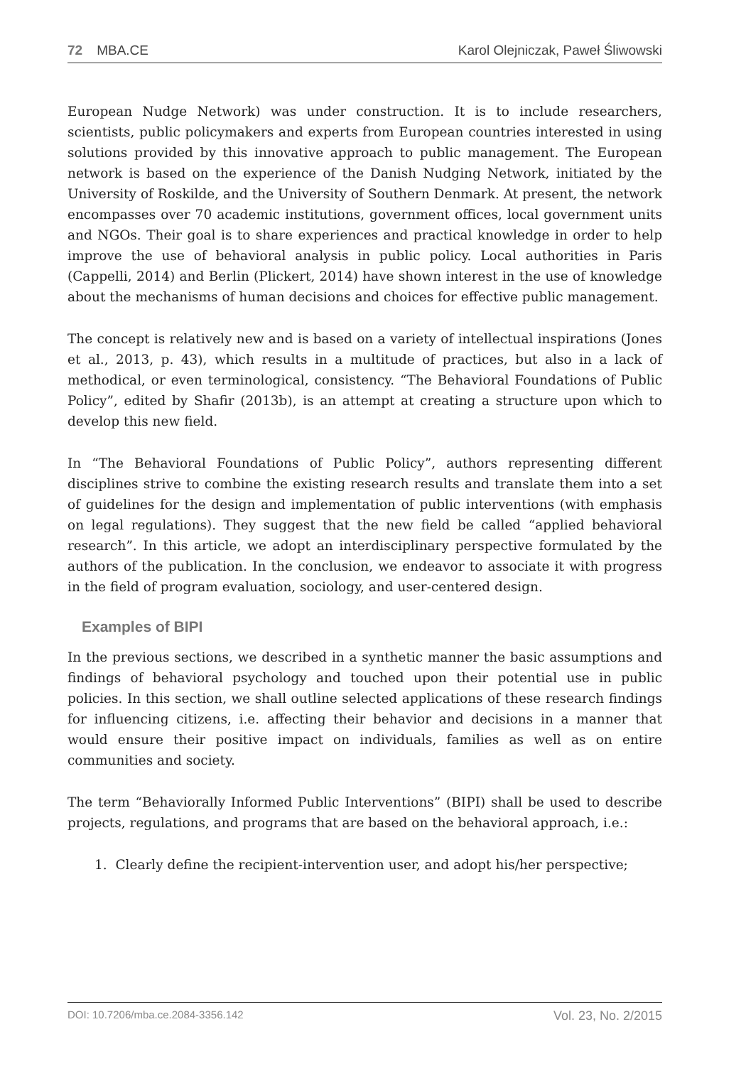72 MBA.CE Karol Olejniczak, Paweł Śliwowski
European Nudge Network) was under construction. It is to include researchers, scientists, public policymakers and experts from European countries interested in using solutions provided by this innovative approach to public management. The European network is based on the experience of the Danish Nudging Network, initiated by the University of Roskilde, and the University of Southern Denmark. At present, the network encompasses over 70 academic institutions, government offices, local government units and NGOs. Their goal is to share experiences and practical knowledge in order to help improve the use of behavioral analysis in public policy. Local authorities in Paris (Cappelli, 2014) and Berlin (Plickert, 2014) have shown interest in the use of knowledge about the mechanisms of human decisions and choices for effective public management.
The concept is relatively new and is based on a variety of intellectual inspirations (Jones et al., 2013, p. 43), which results in a multitude of practices, but also in a lack of methodical, or even terminological, consistency. “The Behavioral Foundations of Public Policy”, edited by Shafir (2013b), is an attempt at creating a structure upon which to develop this new field.
In “The Behavioral Foundations of Public Policy”, authors representing different disciplines strive to combine the existing research results and translate them into a set of guidelines for the design and implementation of public interventions (with emphasis on legal regulations). They suggest that the new field be called “applied behavioral research”. In this article, we adopt an interdisciplinary perspective formulated by the authors of the publication. In the conclusion, we endeavor to associate it with progress in the field of program evaluation, sociology, and user-centered design.
Examples of BIPI
In the previous sections, we described in a synthetic manner the basic assumptions and findings of behavioral psychology and touched upon their potential use in public policies. In this section, we shall outline selected applications of these research findings for influencing citizens, i.e. affecting their behavior and decisions in a manner that would ensure their positive impact on individuals, families as well as on entire communities and society.
The term “Behaviorally Informed Public Interventions” (BIPI) shall be used to describe projects, regulations, and programs that are based on the behavioral approach, i.e.:
1. Clearly define the recipient-intervention user, and adopt his/her perspective;
DOI: 10.7206/mba.ce.2084-3356.142 Vol. 23, No. 2/2015